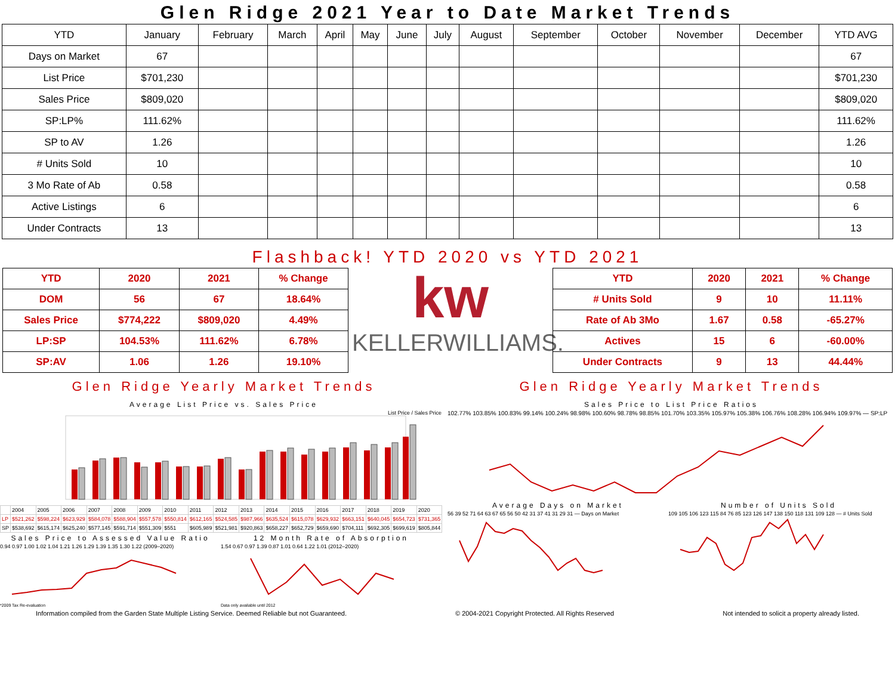Glen Ridge 2021 Year to Date Market Trends
| YTD | January | February | March | April | May | June | July | August | September | October | November | December | YTD AVG |
| --- | --- | --- | --- | --- | --- | --- | --- | --- | --- | --- | --- | --- | --- |
| Days on Market | 67 | | | | | | | | | | | | 67 |
| List Price | $701,230 | | | | | | | | | | | | $701,230 |
| Sales Price | $809,020 | | | | | | | | | | | | $809,020 |
| SP:LP% | 111.62% | | | | | | | | | | | | 111.62% |
| SP to AV | 1.26 | | | | | | | | | | | | 1.26 |
| # Units Sold | 10 | | | | | | | | | | | | 10 |
| 3 Mo Rate of Ab | 0.58 | | | | | | | | | | | | 0.58 |
| Active Listings | 6 | | | | | | | | | | | | 6 |
| Under Contracts | 13 | | | | | | | | | | | | 13 |
Flashback! YTD 2020 vs YTD 2021
| YTD | 2020 | 2021 | % Change |
| --- | --- | --- | --- |
| DOM | 56 | 67 | 18.64% |
| Sales Price | $774,222 | $809,020 | 4.49% |
| LP:SP | 104.53% | 111.62% | 6.78% |
| SP:AV | 1.06 | 1.26 | 19.10% |
kw
KELLERWILLIAMS.
| YTD | 2020 | 2021 | % Change |
| --- | --- | --- | --- |
| # Units Sold | 9 | 10 | 11.11% |
| Rate of Ab 3Mo | 1.67 | 0.58 | -65.27% |
| Actives | 15 | 6 | -60.00% |
| Under Contracts | 9 | 13 | 44.44% |
Glen Ridge Yearly Market Trends
Average List Price vs. Sales Price
List Price / Sales Price
| | 2004 | 2005 | 2006 | 2007 | 2008 | 2009 | 2010 | 2011 | 2012 | 2013 | 2014 | 2015 | 2016 | 2017 | 2018 | 2019 | 2020 |
| LP | $521,262 | $598,224 | $623,929 | $584,078 | $588,904 | $557,578 | $550,814 | $612,165 | $524,585 | $987,966 | $635,524 | $615,078 | $629,932 | $663,151 | $640,045 | $654,723 | $731,365 |
| SP | $538,692 | $615,174 | $625,240 | $577,145 | $591,714 | $551,309 | $551 | $605,989 | $521,981 | $920,863 | $658,227 | $652,729 | $659,690 | $704,111 | $692,305 | $699,619 | $805,844 |
Sales Price to Assessed Value Ratio
0.94 0.97 1.00 1.02 1.04 1.21 1.26 1.29 1.39 1.35 1.30 1.22 (2009–2020)
*2009 Tax Re-evaluation
12 Month Rate of Absorption
1.54 0.67 0.97 1.39 0.87 1.01 0.64 1.22 1.01 (2012–2020)
Data only available until 2012
Glen Ridge Yearly Market Trends
Sales Price to List Price Ratios
102.77% 103.85% 100.83% 99.14% 100.24% 98.98% 100.60% 98.78% 98.85% 101.70% 103.35% 105.97% 105.38% 106.76% 108.28% 106.94% 109.97% — SP:LP
Average Days on Market
56 39 52 71 64 63 67 65 56 50 42 31 37 41 31 29 31 — Days on Market
Number of Units Sold
109 105 106 123 115 84 76 85 123 126 147 138 150 118 131 109 128 — # Units Sold
Information compiled from the Garden State Multiple Listing Service. Deemed Reliable but not Guaranteed. © 2004-2021 Copyright Protected. All Rights Reserved Not intended to solicit a property already listed.